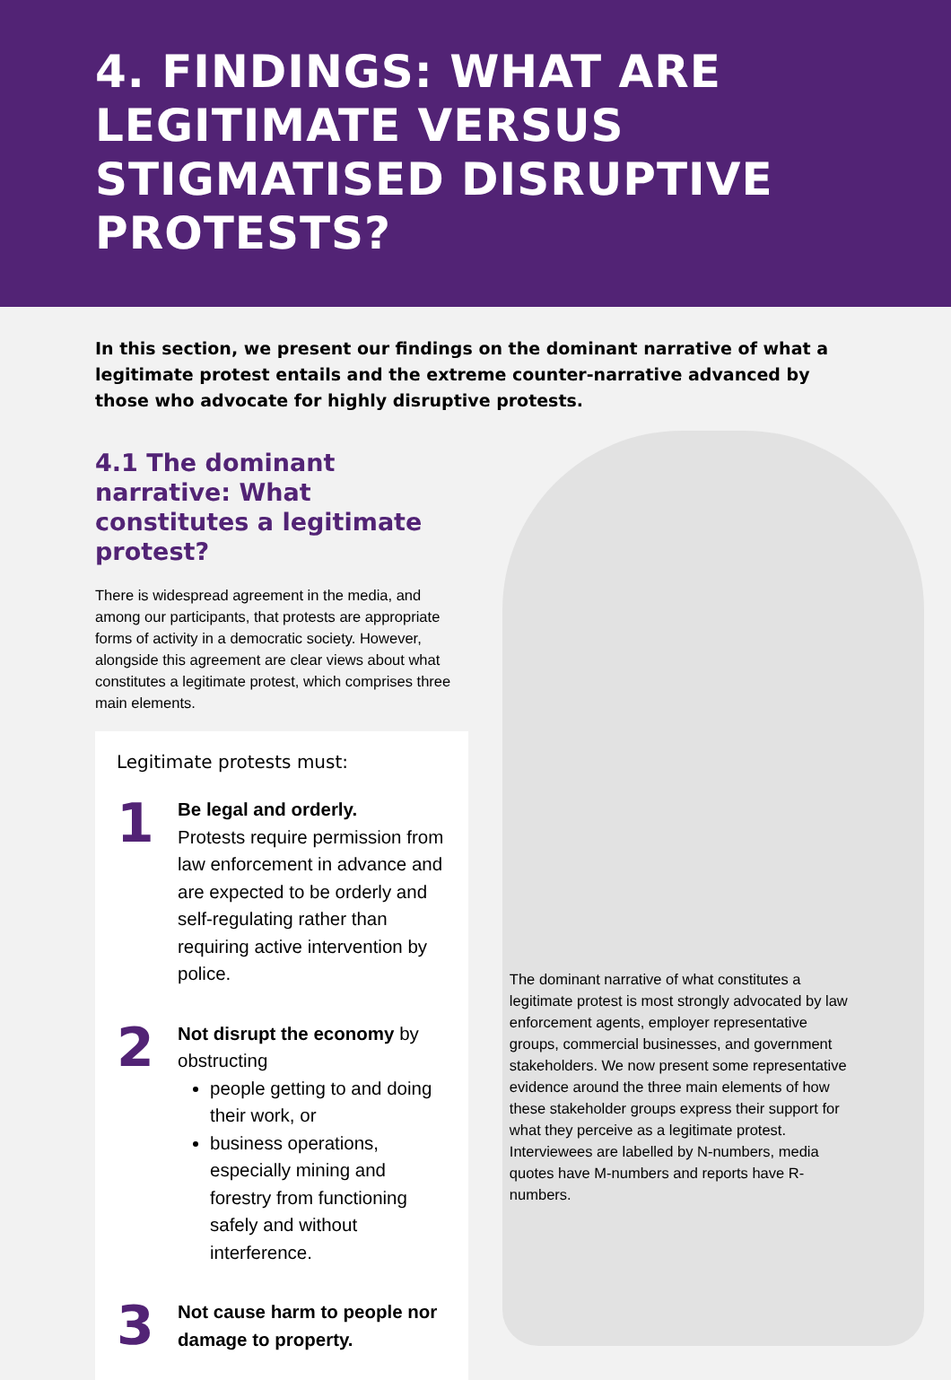4. FINDINGS: WHAT ARE LEGITIMATE VERSUS STIGMATISED DISRUPTIVE PROTESTS?
In this section, we present our findings on the dominant narrative of what a legitimate protest entails and the extreme counter-narrative advanced by those who advocate for highly disruptive protests.
4.1 The dominant narrative: What constitutes a legitimate protest?
There is widespread agreement in the media, and among our participants, that protests are appropriate forms of activity in a democratic society. However, alongside this agreement are clear views about what constitutes a legitimate protest, which comprises three main elements.
Legitimate protests must:
1
Be legal and orderly.
Protests require permission from law enforcement in advance and are expected to be orderly and self-regulating rather than requiring active intervention by police.
2
Not disrupt the economy by obstructing
people getting to and doing their work, or
business operations, especially mining and forestry from functioning safely and without interference.
3
Not cause harm to people nor damage to property.
The dominant narrative of what constitutes a legitimate protest is most strongly advocated by law enforcement agents, employer representative groups, commercial businesses, and government stakeholders. We now present some representative evidence around the three main elements of how these stakeholder groups express their support for what they perceive as a legitimate protest. Interviewees are labelled by N-numbers, media quotes have M-numbers and reports have R-numbers.